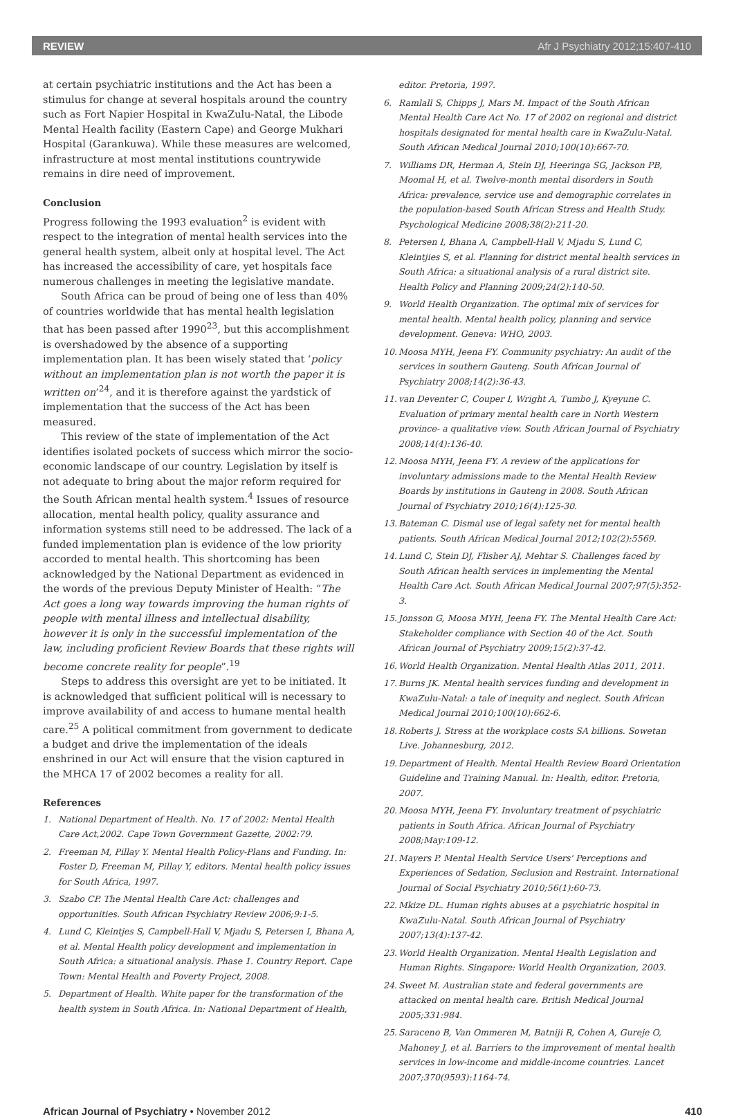REVIEW Afr J Psychiatry 2012;15:407-410
at certain psychiatric institutions and the Act has been a stimulus for change at several hospitals around the country such as Fort Napier Hospital in KwaZulu-Natal, the Libode Mental Health facility (Eastern Cape) and George Mukhari Hospital (Garankuwa). While these measures are welcomed, infrastructure at most mental institutions countrywide remains in dire need of improvement.
Conclusion
Progress following the 1993 evaluation<sup>2</sup> is evident with respect to the integration of mental health services into the general health system, albeit only at hospital level. The Act has increased the accessibility of care, yet hospitals face numerous challenges in meeting the legislative mandate.
South Africa can be proud of being one of less than 40% of countries worldwide that has mental health legislation that has been passed after 1990<sup>23</sup>, but this accomplishment is overshadowed by the absence of a supporting implementation plan. It has been wisely stated that ‘policy without an implementation plan is not worth the paper it is written on’<sup>24</sup>, and it is therefore against the yardstick of implementation that the success of the Act has been measured.
This review of the state of implementation of the Act identifies isolated pockets of success which mirror the socio-economic landscape of our country. Legislation by itself is not adequate to bring about the major reform required for the South African mental health system.<sup>4</sup> Issues of resource allocation, mental health policy, quality assurance and information systems still need to be addressed. The lack of a funded implementation plan is evidence of the low priority accorded to mental health. This shortcoming has been acknowledged by the National Department as evidenced in the words of the previous Deputy Minister of Health: “The Act goes a long way towards improving the human rights of people with mental illness and intellectual disability, however it is only in the successful implementation of the law, including proficient Review Boards that these rights will become concrete reality for people”.<sup>19</sup>
Steps to address this oversight are yet to be initiated. It is acknowledged that sufficient political will is necessary to improve availability of and access to humane mental health care.<sup>25</sup> A political commitment from government to dedicate a budget and drive the implementation of the ideals enshrined in our Act will ensure that the vision captured in the MHCA 17 of 2002 becomes a reality for all.
References
1. National Department of Health. No. 17 of 2002: Mental Health Care Act,2002. Cape Town Government Gazette, 2002:79.
2. Freeman M, Pillay Y. Mental Health Policy-Plans and Funding. In: Foster D, Freeman M, Pillay Y, editors. Mental health policy issues for South Africa, 1997.
3. Szabo CP. The Mental Health Care Act: challenges and opportunities. South African Psychiatry Review 2006;9:1-5.
4. Lund C, Kleintjes S, Campbell-Hall V, Mjadu S, Petersen I, Bhana A, et al. Mental Health policy development and implementation in South Africa: a situational analysis. Phase 1. Country Report. Cape Town: Mental Health and Poverty Project, 2008.
5. Department of Health. White paper for the transformation of the health system in South Africa. In: National Department of Health,
editor. Pretoria, 1997.
6. Ramlall S, Chipps J, Mars M. Impact of the South African Mental Health Care Act No. 17 of 2002 on regional and district hospitals designated for mental health care in KwaZulu-Natal. South African Medical Journal 2010;100(10):667-70.
7. Williams DR, Herman A, Stein DJ, Heeringa SG, Jackson PB, Moomal H, et al. Twelve-month mental disorders in South Africa: prevalence, service use and demographic correlates in the population-based South African Stress and Health Study. Psychological Medicine 2008;38(2):211-20.
8. Petersen I, Bhana A, Campbell-Hall V, Mjadu S, Lund C, Kleintjies S, et al. Planning for district mental health services in South Africa: a situational analysis of a rural district site. Health Policy and Planning 2009;24(2):140-50.
9. World Health Organization. The optimal mix of services for mental health. Mental health policy, planning and service development. Geneva: WHO, 2003.
10. Moosa MYH, Jeena FY. Community psychiatry: An audit of the services in southern Gauteng. South African Journal of Psychiatry 2008;14(2):36-43.
11. van Deventer C, Couper I, Wright A, Tumbo J, Kyeyune C. Evaluation of primary mental health care in North Western province- a qualitative view. South African Journal of Psychiatry 2008;14(4):136-40.
12. Moosa MYH, Jeena FY. A review of the applications for involuntary admissions made to the Mental Health Review Boards by institutions in Gauteng in 2008. South African Journal of Psychiatry 2010;16(4):125-30.
13. Bateman C. Dismal use of legal safety net for mental health patients. South African Medical Journal 2012;102(2):5569.
14. Lund C, Stein DJ, Flisher AJ, Mehtar S. Challenges faced by South African health services in implementing the Mental Health Care Act. South African Medical Journal 2007;97(5):352-3.
15. Jonsson G, Moosa MYH, Jeena FY. The Mental Health Care Act: Stakeholder compliance with Section 40 of the Act. South African Journal of Psychiatry 2009;15(2):37-42.
16. World Health Organization. Mental Health Atlas 2011, 2011.
17. Burns JK. Mental health services funding and development in KwaZulu-Natal: a tale of inequity and neglect. South African Medical Journal 2010;100(10):662-6.
18. Roberts J. Stress at the workplace costs SA billions. Sowetan Live. Johannesburg, 2012.
19. Department of Health. Mental Health Review Board Orientation Guideline and Training Manual. In: Health, editor. Pretoria, 2007.
20. Moosa MYH, Jeena FY. Involuntary treatment of psychiatric patients in South Africa. African Journal of Psychiatry 2008;May:109-12.
21. Mayers P. Mental Health Service Users' Perceptions and Experiences of Sedation, Seclusion and Restraint. International Journal of Social Psychiatry 2010;56(1):60-73.
22. Mkize DL. Human rights abuses at a psychiatric hospital in KwaZulu-Natal. South African Journal of Psychiatry 2007;13(4):137-42.
23. World Health Organization. Mental Health Legislation and Human Rights. Singapore: World Health Organization, 2003.
24. Sweet M. Australian state and federal governments are attacked on mental health care. British Medical Journal 2005;331:984.
25. Saraceno B, Van Ommeren M, Batniji R, Cohen A, Gureje O, Mahoney J, et al. Barriers to the improvement of mental health services in low-income and middle-income countries. Lancet 2007;370(9593):1164-74.
African Journal of Psychiatry • November 2012 410